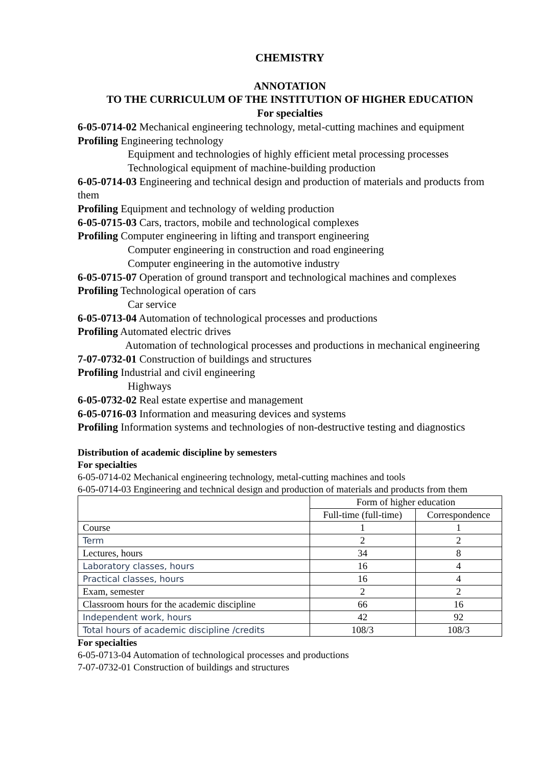CHEMISTRY
ANNOTATION
TO THE CURRICULUM OF THE INSTITUTION OF HIGHER EDUCATION
For specialties
6-05-0714-02 Mechanical engineering technology, metal-cutting machines and equipment
Profiling Engineering technology
Equipment and technologies of highly efficient metal processing processes
Technological equipment of machine-building production
6-05-0714-03 Engineering and technical design and production of materials and products from them
Profiling Equipment and technology of welding production
6-05-0715-03 Cars, tractors, mobile and technological complexes
Profiling Computer engineering in lifting and transport engineering
Computer engineering in construction and road engineering
Computer engineering in the automotive industry
6-05-0715-07 Operation of ground transport and technological machines and complexes
Profiling Technological operation of cars
Car service
6-05-0713-04 Automation of technological processes and productions
Profiling Automated electric drives
Automation of technological processes and productions in mechanical engineering
7-07-0732-01 Construction of buildings and structures
Profiling Industrial and civil engineering
Highways
6-05-0732-02 Real estate expertise and management
6-05-0716-03 Information and measuring devices and systems
Profiling Information systems and technologies of non-destructive testing and diagnostics
Distribution of academic discipline by semesters
For specialties
6-05-0714-02 Mechanical engineering technology, metal-cutting machines and tools
6-05-0714-03 Engineering and technical design and production of materials and products from them
| | Form of higher education | |
| --- | --- | --- |
| | Full-time (full-time) | Correspondence |
| Course | 1 | 1 |
| Term | 2 | 2 |
| Lectures, hours | 34 | 8 |
| Laboratory classes, hours | 16 | 4 |
| Practical classes, hours | 16 | 4 |
| Exam, semester | 2 | 2 |
| Classroom hours for the academic discipline | 66 | 16 |
| Independent work, hours | 42 | 92 |
| Total hours of academic discipline /credits | 108/3 | 108/3 |
For specialties
6-05-0713-04 Automation of technological processes and productions
7-07-0732-01 Construction of buildings and structures